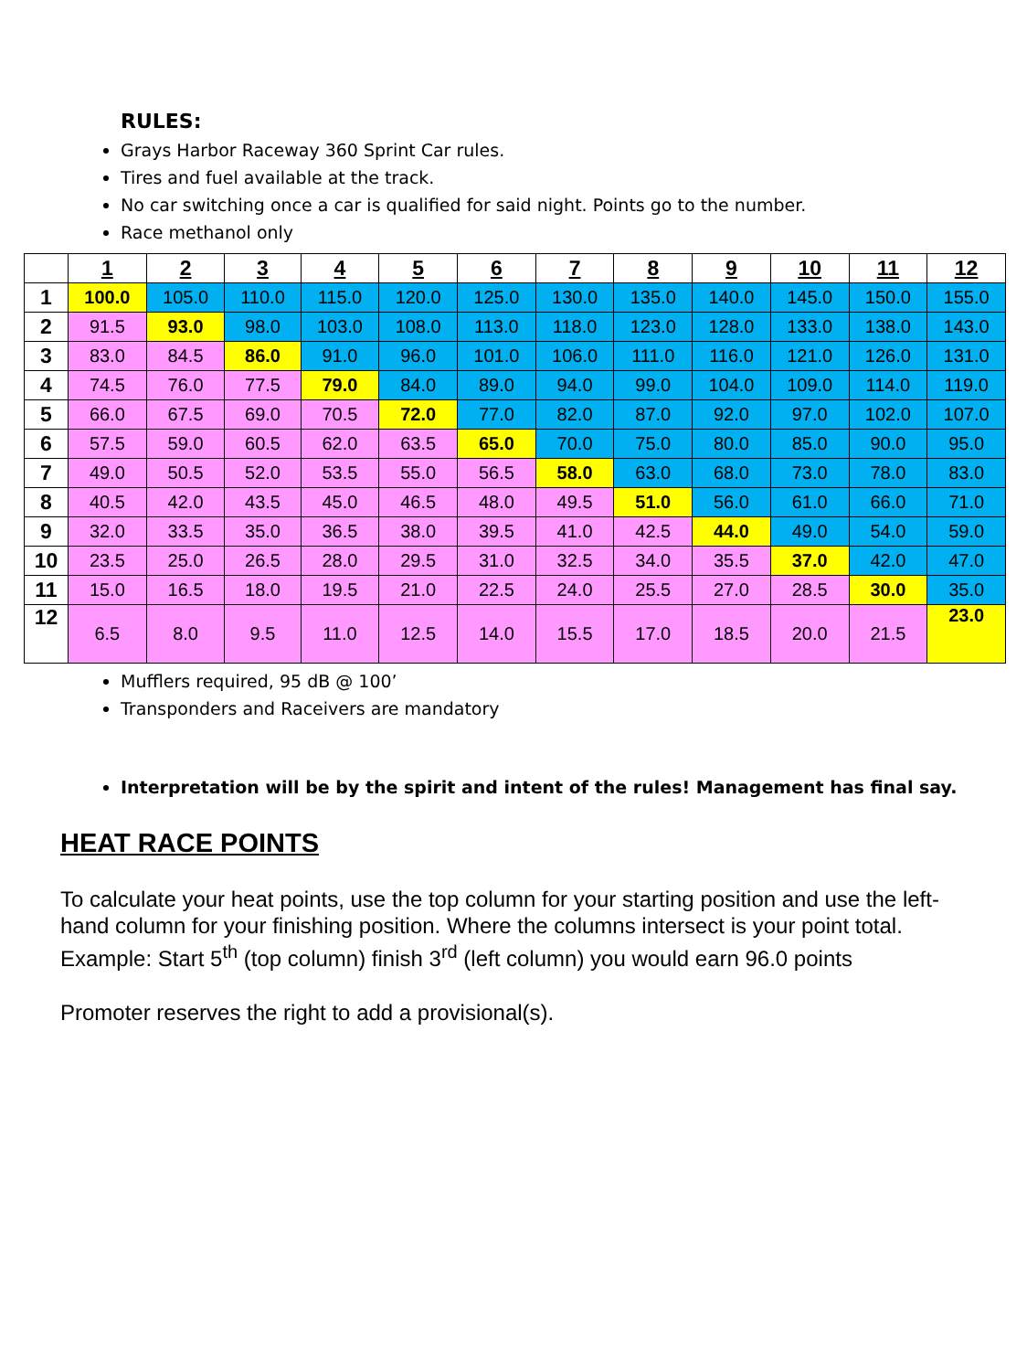RULES:
Grays Harbor Raceway 360 Sprint Car rules.
Tires and fuel available at the track.
No car switching once a car is qualified for said night. Points go to the number.
Race methanol only
| | 1 | 2 | 3 | 4 | 5 | 6 | 7 | 8 | 9 | 10 | 11 | 12 |
| --- | --- | --- | --- | --- | --- | --- | --- | --- | --- | --- | --- | --- |
| 1 | 100.0 | 105.0 | 110.0 | 115.0 | 120.0 | 125.0 | 130.0 | 135.0 | 140.0 | 145.0 | 150.0 | 155.0 |
| 2 | 91.5 | 93.0 | 98.0 | 103.0 | 108.0 | 113.0 | 118.0 | 123.0 | 128.0 | 133.0 | 138.0 | 143.0 |
| 3 | 83.0 | 84.5 | 86.0 | 91.0 | 96.0 | 101.0 | 106.0 | 111.0 | 116.0 | 121.0 | 126.0 | 131.0 |
| 4 | 74.5 | 76.0 | 77.5 | 79.0 | 84.0 | 89.0 | 94.0 | 99.0 | 104.0 | 109.0 | 114.0 | 119.0 |
| 5 | 66.0 | 67.5 | 69.0 | 70.5 | 72.0 | 77.0 | 82.0 | 87.0 | 92.0 | 97.0 | 102.0 | 107.0 |
| 6 | 57.5 | 59.0 | 60.5 | 62.0 | 63.5 | 65.0 | 70.0 | 75.0 | 80.0 | 85.0 | 90.0 | 95.0 |
| 7 | 49.0 | 50.5 | 52.0 | 53.5 | 55.0 | 56.5 | 58.0 | 63.0 | 68.0 | 73.0 | 78.0 | 83.0 |
| 8 | 40.5 | 42.0 | 43.5 | 45.0 | 46.5 | 48.0 | 49.5 | 51.0 | 56.0 | 61.0 | 66.0 | 71.0 |
| 9 | 32.0 | 33.5 | 35.0 | 36.5 | 38.0 | 39.5 | 41.0 | 42.5 | 44.0 | 49.0 | 54.0 | 59.0 |
| 10 | 23.5 | 25.0 | 26.5 | 28.0 | 29.5 | 31.0 | 32.5 | 34.0 | 35.5 | 37.0 | 42.0 | 47.0 |
| 11 | 15.0 | 16.5 | 18.0 | 19.5 | 21.0 | 22.5 | 24.0 | 25.5 | 27.0 | 28.5 | 30.0 | 35.0 |
| 12 | 6.5 | 8.0 | 9.5 | 11.0 | 12.5 | 14.0 | 15.5 | 17.0 | 18.5 | 20.0 | 21.5 | 23.0 |
Mufflers required, 95 dB @ 100’
Transponders and Raceivers are mandatory
Interpretation will be by the spirit and intent of the rules! Management has final say.
HEAT RACE POINTS
To calculate your heat points, use the top column for your starting position and use the left-hand column for your finishing position. Where the columns intersect is your point total.
Example: Start 5<sup>th</sup> (top column) finish 3<sup>rd</sup> (left column) you would earn 96.0 points
Promoter reserves the right to add a provisional(s).